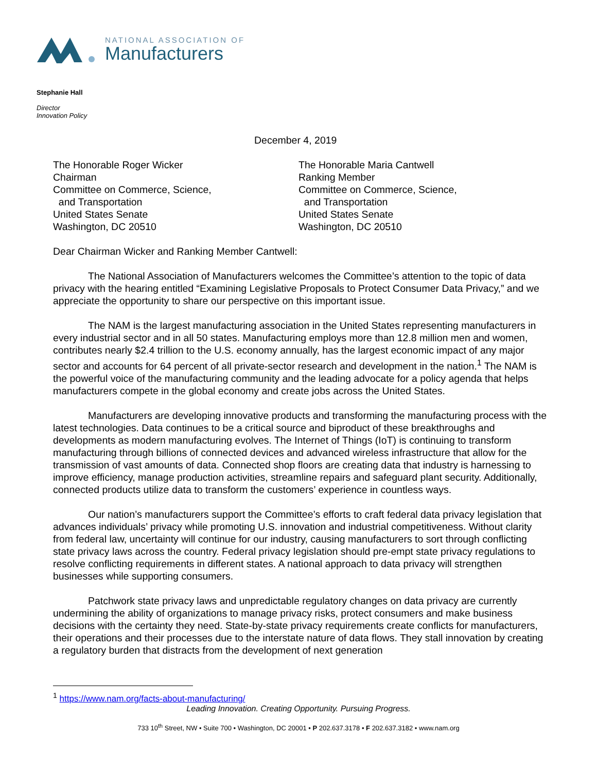NATIONAL ASSOCIATION OF
Manufacturers
Stephanie Hall
Director
Innovation Policy
December 4, 2019
The Honorable Roger Wicker
Chairman
Committee on Commerce, Science,
and Transportation
United States Senate
Washington, DC 20510
The Honorable Maria Cantwell
Ranking Member
Committee on Commerce, Science,
and Transportation
United States Senate
Washington, DC 20510
Dear Chairman Wicker and Ranking Member Cantwell:
The National Association of Manufacturers welcomes the Committee’s attention to the topic of data privacy with the hearing entitled “Examining Legislative Proposals to Protect Consumer Data Privacy,” and we appreciate the opportunity to share our perspective on this important issue.
The NAM is the largest manufacturing association in the United States representing manufacturers in every industrial sector and in all 50 states. Manufacturing employs more than 12.8 million men and women, contributes nearly $2.4 trillion to the U.S. economy annually, has the largest economic impact of any major sector and accounts for 64 percent of all private-sector research and development in the nation.<sup>1</sup> The NAM is the powerful voice of the manufacturing community and the leading advocate for a policy agenda that helps manufacturers compete in the global economy and create jobs across the United States.
Manufacturers are developing innovative products and transforming the manufacturing process with the latest technologies. Data continues to be a critical source and biproduct of these breakthroughs and developments as modern manufacturing evolves. The Internet of Things (IoT) is continuing to transform manufacturing through billions of connected devices and advanced wireless infrastructure that allow for the transmission of vast amounts of data. Connected shop floors are creating data that industry is harnessing to improve efficiency, manage production activities, streamline repairs and safeguard plant security. Additionally, connected products utilize data to transform the customers’ experience in countless ways.
Our nation’s manufacturers support the Committee’s efforts to craft federal data privacy legislation that advances individuals’ privacy while promoting U.S. innovation and industrial competitiveness. Without clarity from federal law, uncertainty will continue for our industry, causing manufacturers to sort through conflicting state privacy laws across the country. Federal privacy legislation should pre-empt state privacy regulations to resolve conflicting requirements in different states. A national approach to data privacy will strengthen businesses while supporting consumers.
Patchwork state privacy laws and unpredictable regulatory changes on data privacy are currently undermining the ability of organizations to manage privacy risks, protect consumers and make business decisions with the certainty they need. State-by-state privacy requirements create conflicts for manufacturers, their operations and their processes due to the interstate nature of data flows. They stall innovation by creating a regulatory burden that distracts from the development of next generation
<sup>1</sup> https://www.nam.org/facts-about-manufacturing/
Leading Innovation. Creating Opportunity. Pursuing Progress.
733 10<sup>th</sup> Street, NW • Suite 700 • Washington, DC 20001 • P 202.637.3178 • F 202.637.3182 • www.nam.org